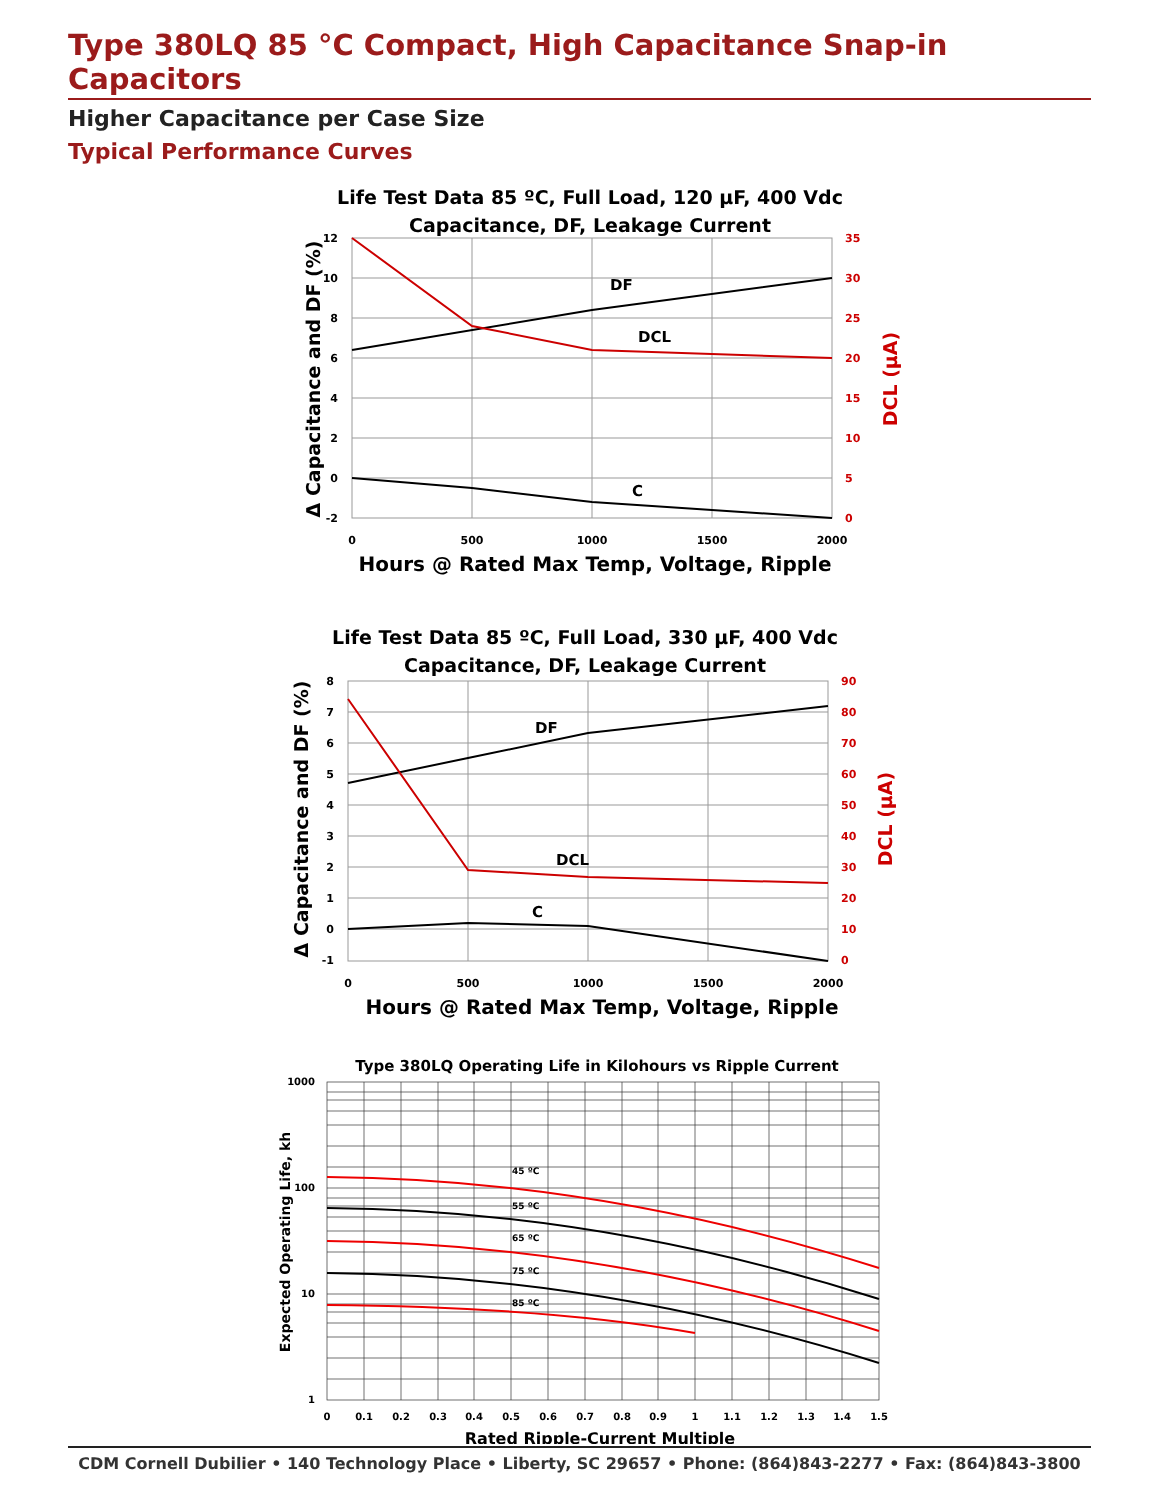Type 380LQ 85 °C Compact, High Capacitance Snap-in Capacitors
Higher Capacitance per Case Size
Typical Performance Curves
Life Test Data 85 ºC, Full Load, 120 µF, 400 Vdc
Capacitance, DF, Leakage Current
12
10
8
6
4
2
0
-2
35
30
25
20
15
10
5
0
0
500
1000
1500
2000
DF
DCL
C
Hours @ Rated Max Temp, Voltage, Ripple
Δ Capacitance and DF (%)
DCL (µA)
Life Test Data 85 ºC, Full Load, 330 µF, 400 Vdc
Capacitance, DF, Leakage Current
8
7
6
5
4
3
2
1
0
-1
90
80
70
60
50
40
30
20
10
0
0
500
1000
1500
2000
DF
DCL
C
Hours @ Rated Max Temp, Voltage, Ripple
Δ Capacitance and DF (%)
DCL (µA)
Type 380LQ Operating Life in Kilohours vs Ripple Current
1000
100
10
1
0
0.1
0.2
0.3
0.4
0.5
0.6
0.7
0.8
0.9
1
1.1
1.2
1.3
1.4
1.5
45 ºC
55 ºC
65 ºC
75 ºC
85 ºC
Rated Ripple-Current Multiple
Expected Operating Life, kh
CDM Cornell Dubilier • 140 Technology Place • Liberty, SC 29657 • Phone: (864)843-2277 • Fax: (864)843-3800